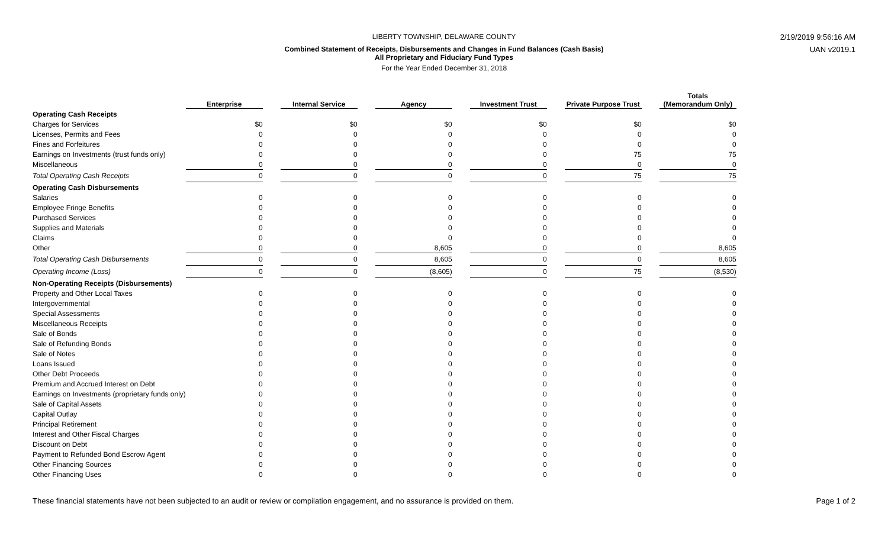LIBERTY TOWNSHIP, DELAWARE COUNTY
Combined Statement of Receipts, Disbursements and Changes in Fund Balances (Cash Basis)
All Proprietary and Fiduciary Fund Types
For the Year Ended December 31, 2018
2/19/2019 9:56:16 AM
UAN v2019.1
| | Enterprise | | Internal Service | | Agency | | Investment Trust | | Private Purpose Trust | | Totals (Memorandum Only) |
| --- | --- | --- | --- | --- | --- | --- | --- | --- | --- | --- | --- |
| Operating Cash Receipts | | | | | | | | | | | |
| Charges for Services | $0 | | $0 | | $0 | | $0 | | $0 | | $0 |
| Licenses, Permits and Fees | 0 | | 0 | | 0 | | 0 | | 0 | | 0 |
| Fines and Forfeitures | 0 | | 0 | | 0 | | 0 | | 0 | | 0 |
| Earnings on Investments (trust funds only) | 0 | | 0 | | 0 | | 0 | | 75 | | 75 |
| Miscellaneous | 0 | | 0 | | 0 | | 0 | | 0 | | 0 |
| Total Operating Cash Receipts | 0 | | 0 | | 0 | | 0 | | 75 | | 75 |
| Operating Cash Disbursements | | | | | | | | | | | |
| Salaries | 0 | | 0 | | 0 | | 0 | | 0 | | 0 |
| Employee Fringe Benefits | 0 | | 0 | | 0 | | 0 | | 0 | | 0 |
| Purchased Services | 0 | | 0 | | 0 | | 0 | | 0 | | 0 |
| Supplies and Materials | 0 | | 0 | | 0 | | 0 | | 0 | | 0 |
| Claims | 0 | | 0 | | 0 | | 0 | | 0 | | 0 |
| Other | 0 | | 0 | | 8,605 | | 0 | | 0 | | 8,605 |
| Total Operating Cash Disbursements | 0 | | 0 | | 8,605 | | 0 | | 0 | | 8,605 |
| Operating Income (Loss) | 0 | | 0 | | (8,605) | | 0 | | 75 | | (8,530) |
| Non-Operating Receipts (Disbursements) | | | | | | | | | | | |
| Property and Other Local Taxes | 0 | | 0 | | 0 | | 0 | | 0 | | 0 |
| Intergovernmental | 0 | | 0 | | 0 | | 0 | | 0 | | 0 |
| Special Assessments | 0 | | 0 | | 0 | | 0 | | 0 | | 0 |
| Miscellaneous Receipts | 0 | | 0 | | 0 | | 0 | | 0 | | 0 |
| Sale of Bonds | 0 | | 0 | | 0 | | 0 | | 0 | | 0 |
| Sale of Refunding Bonds | 0 | | 0 | | 0 | | 0 | | 0 | | 0 |
| Sale of Notes | 0 | | 0 | | 0 | | 0 | | 0 | | 0 |
| Loans Issued | 0 | | 0 | | 0 | | 0 | | 0 | | 0 |
| Other Debt Proceeds | 0 | | 0 | | 0 | | 0 | | 0 | | 0 |
| Premium and Accrued Interest on Debt | 0 | | 0 | | 0 | | 0 | | 0 | | 0 |
| Earnings on Investments (proprietary funds only) | 0 | | 0 | | 0 | | 0 | | 0 | | 0 |
| Sale of Capital Assets | 0 | | 0 | | 0 | | 0 | | 0 | | 0 |
| Capital Outlay | 0 | | 0 | | 0 | | 0 | | 0 | | 0 |
| Principal Retirement | 0 | | 0 | | 0 | | 0 | | 0 | | 0 |
| Interest and Other Fiscal Charges | 0 | | 0 | | 0 | | 0 | | 0 | | 0 |
| Discount on Debt | 0 | | 0 | | 0 | | 0 | | 0 | | 0 |
| Payment to Refunded Bond Escrow Agent | 0 | | 0 | | 0 | | 0 | | 0 | | 0 |
| Other Financing Sources | 0 | | 0 | | 0 | | 0 | | 0 | | 0 |
| Other Financing Uses | 0 | | 0 | | 0 | | 0 | | 0 | | 0 |
These financial statements have not been subjected to an audit or review or compilation engagement, and no assurance is provided on them.
Page 1 of 2